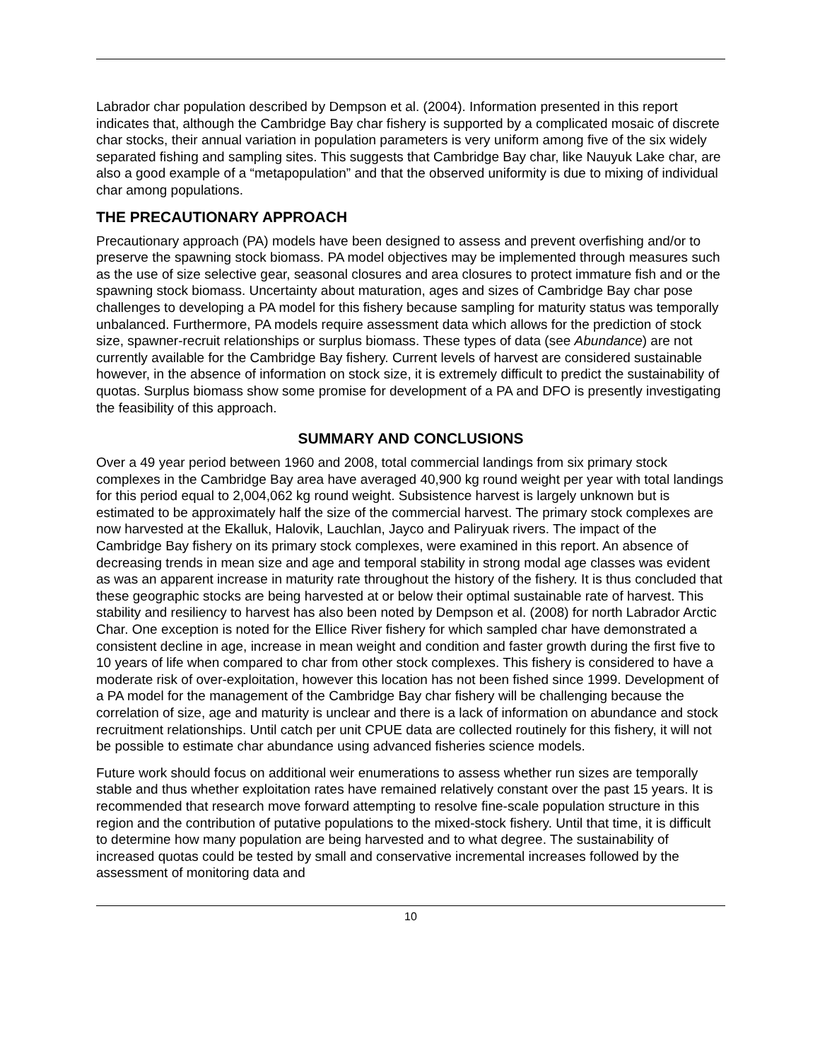Labrador char population described by Dempson et al. (2004). Information presented in this report indicates that, although the Cambridge Bay char fishery is supported by a complicated mosaic of discrete char stocks, their annual variation in population parameters is very uniform among five of the six widely separated fishing and sampling sites. This suggests that Cambridge Bay char, like Nauyuk Lake char, are also a good example of a “metapopulation” and that the observed uniformity is due to mixing of individual char among populations.
THE PRECAUTIONARY APPROACH
Precautionary approach (PA) models have been designed to assess and prevent overfishing and/or to preserve the spawning stock biomass. PA model objectives may be implemented through measures such as the use of size selective gear, seasonal closures and area closures to protect immature fish and or the spawning stock biomass. Uncertainty about maturation, ages and sizes of Cambridge Bay char pose challenges to developing a PA model for this fishery because sampling for maturity status was temporally unbalanced. Furthermore, PA models require assessment data which allows for the prediction of stock size, spawner-recruit relationships or surplus biomass. These types of data (see Abundance) are not currently available for the Cambridge Bay fishery. Current levels of harvest are considered sustainable however, in the absence of information on stock size, it is extremely difficult to predict the sustainability of quotas. Surplus biomass show some promise for development of a PA and DFO is presently investigating the feasibility of this approach.
SUMMARY AND CONCLUSIONS
Over a 49 year period between 1960 and 2008, total commercial landings from six primary stock complexes in the Cambridge Bay area have averaged 40,900 kg round weight per year with total landings for this period equal to 2,004,062 kg round weight. Subsistence harvest is largely unknown but is estimated to be approximately half the size of the commercial harvest. The primary stock complexes are now harvested at the Ekalluk, Halovik, Lauchlan, Jayco and Paliryuak rivers. The impact of the Cambridge Bay fishery on its primary stock complexes, were examined in this report. An absence of decreasing trends in mean size and age and temporal stability in strong modal age classes was evident as was an apparent increase in maturity rate throughout the history of the fishery. It is thus concluded that these geographic stocks are being harvested at or below their optimal sustainable rate of harvest. This stability and resiliency to harvest has also been noted by Dempson et al. (2008) for north Labrador Arctic Char. One exception is noted for the Ellice River fishery for which sampled char have demonstrated a consistent decline in age, increase in mean weight and condition and faster growth during the first five to 10 years of life when compared to char from other stock complexes. This fishery is considered to have a moderate risk of over-exploitation, however this location has not been fished since 1999. Development of a PA model for the management of the Cambridge Bay char fishery will be challenging because the correlation of size, age and maturity is unclear and there is a lack of information on abundance and stock recruitment relationships. Until catch per unit CPUE data are collected routinely for this fishery, it will not be possible to estimate char abundance using advanced fisheries science models.
Future work should focus on additional weir enumerations to assess whether run sizes are temporally stable and thus whether exploitation rates have remained relatively constant over the past 15 years. It is recommended that research move forward attempting to resolve fine-scale population structure in this region and the contribution of putative populations to the mixed-stock fishery. Until that time, it is difficult to determine how many population are being harvested and to what degree. The sustainability of increased quotas could be tested by small and conservative incremental increases followed by the assessment of monitoring data and
10